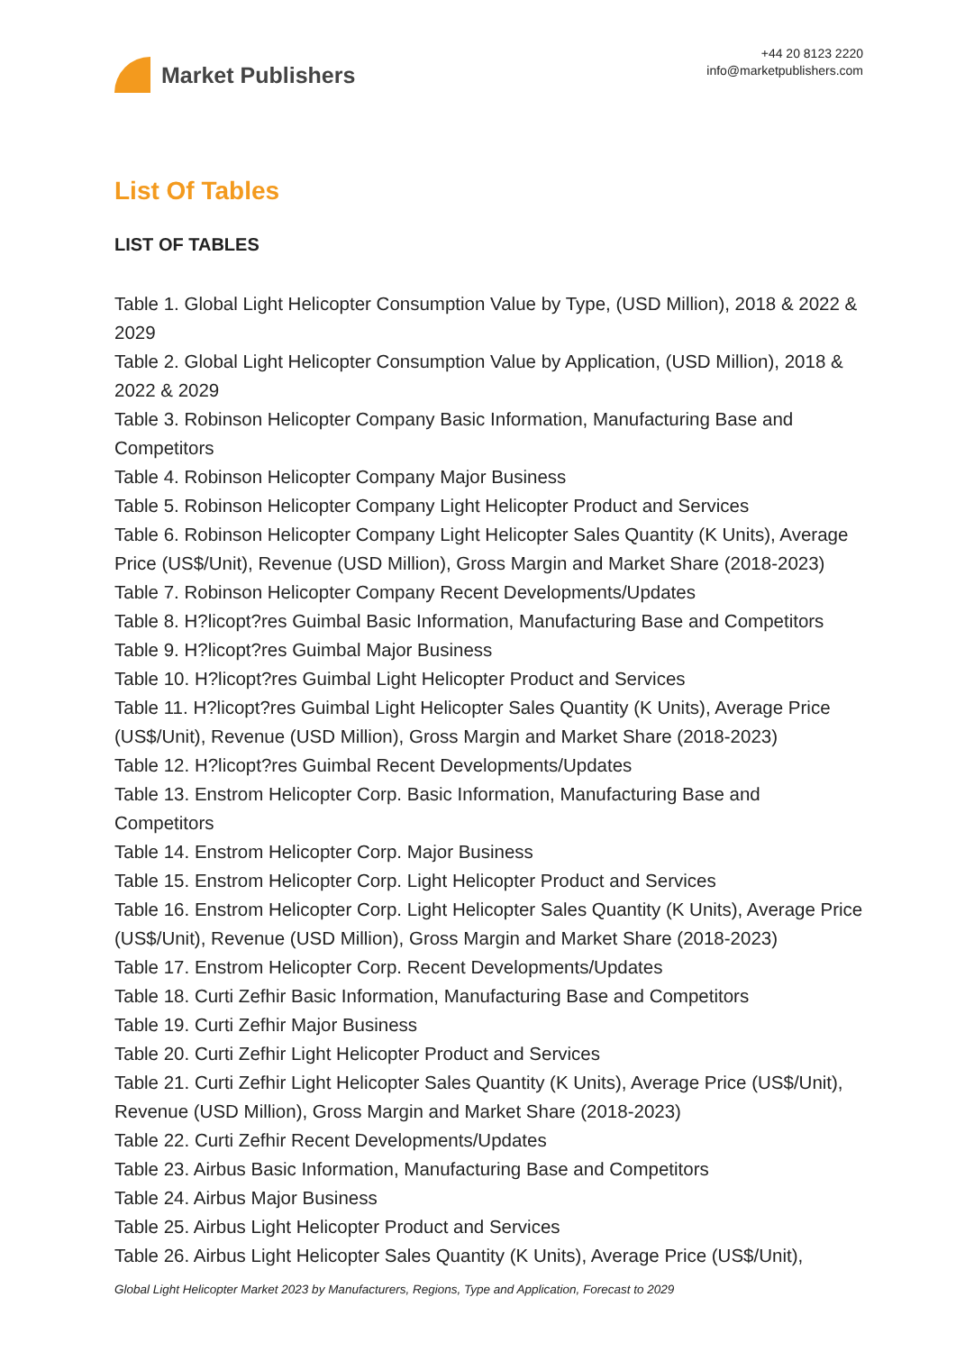Market Publishers
+44 20 8123 2220
info@marketpublishers.com
List Of Tables
LIST OF TABLES
Table 1. Global Light Helicopter Consumption Value by Type, (USD Million), 2018 & 2022 & 2029
Table 2. Global Light Helicopter Consumption Value by Application, (USD Million), 2018 & 2022 & 2029
Table 3. Robinson Helicopter Company Basic Information, Manufacturing Base and Competitors
Table 4. Robinson Helicopter Company Major Business
Table 5. Robinson Helicopter Company Light Helicopter Product and Services
Table 6. Robinson Helicopter Company Light Helicopter Sales Quantity (K Units), Average Price (US$/Unit), Revenue (USD Million), Gross Margin and Market Share (2018-2023)
Table 7. Robinson Helicopter Company Recent Developments/Updates
Table 8. H?licopt?res Guimbal Basic Information, Manufacturing Base and Competitors
Table 9. H?licopt?res Guimbal Major Business
Table 10. H?licopt?res Guimbal Light Helicopter Product and Services
Table 11. H?licopt?res Guimbal Light Helicopter Sales Quantity (K Units), Average Price (US$/Unit), Revenue (USD Million), Gross Margin and Market Share (2018-2023)
Table 12. H?licopt?res Guimbal Recent Developments/Updates
Table 13. Enstrom Helicopter Corp. Basic Information, Manufacturing Base and Competitors
Table 14. Enstrom Helicopter Corp. Major Business
Table 15. Enstrom Helicopter Corp. Light Helicopter Product and Services
Table 16. Enstrom Helicopter Corp. Light Helicopter Sales Quantity (K Units), Average Price (US$/Unit), Revenue (USD Million), Gross Margin and Market Share (2018-2023)
Table 17. Enstrom Helicopter Corp. Recent Developments/Updates
Table 18. Curti Zefhir Basic Information, Manufacturing Base and Competitors
Table 19. Curti Zefhir Major Business
Table 20. Curti Zefhir Light Helicopter Product and Services
Table 21. Curti Zefhir Light Helicopter Sales Quantity (K Units), Average Price (US$/Unit), Revenue (USD Million), Gross Margin and Market Share (2018-2023)
Table 22. Curti Zefhir Recent Developments/Updates
Table 23. Airbus Basic Information, Manufacturing Base and Competitors
Table 24. Airbus Major Business
Table 25. Airbus Light Helicopter Product and Services
Table 26. Airbus Light Helicopter Sales Quantity (K Units), Average Price (US$/Unit),
Global Light Helicopter Market 2023 by Manufacturers, Regions, Type and Application, Forecast to 2029